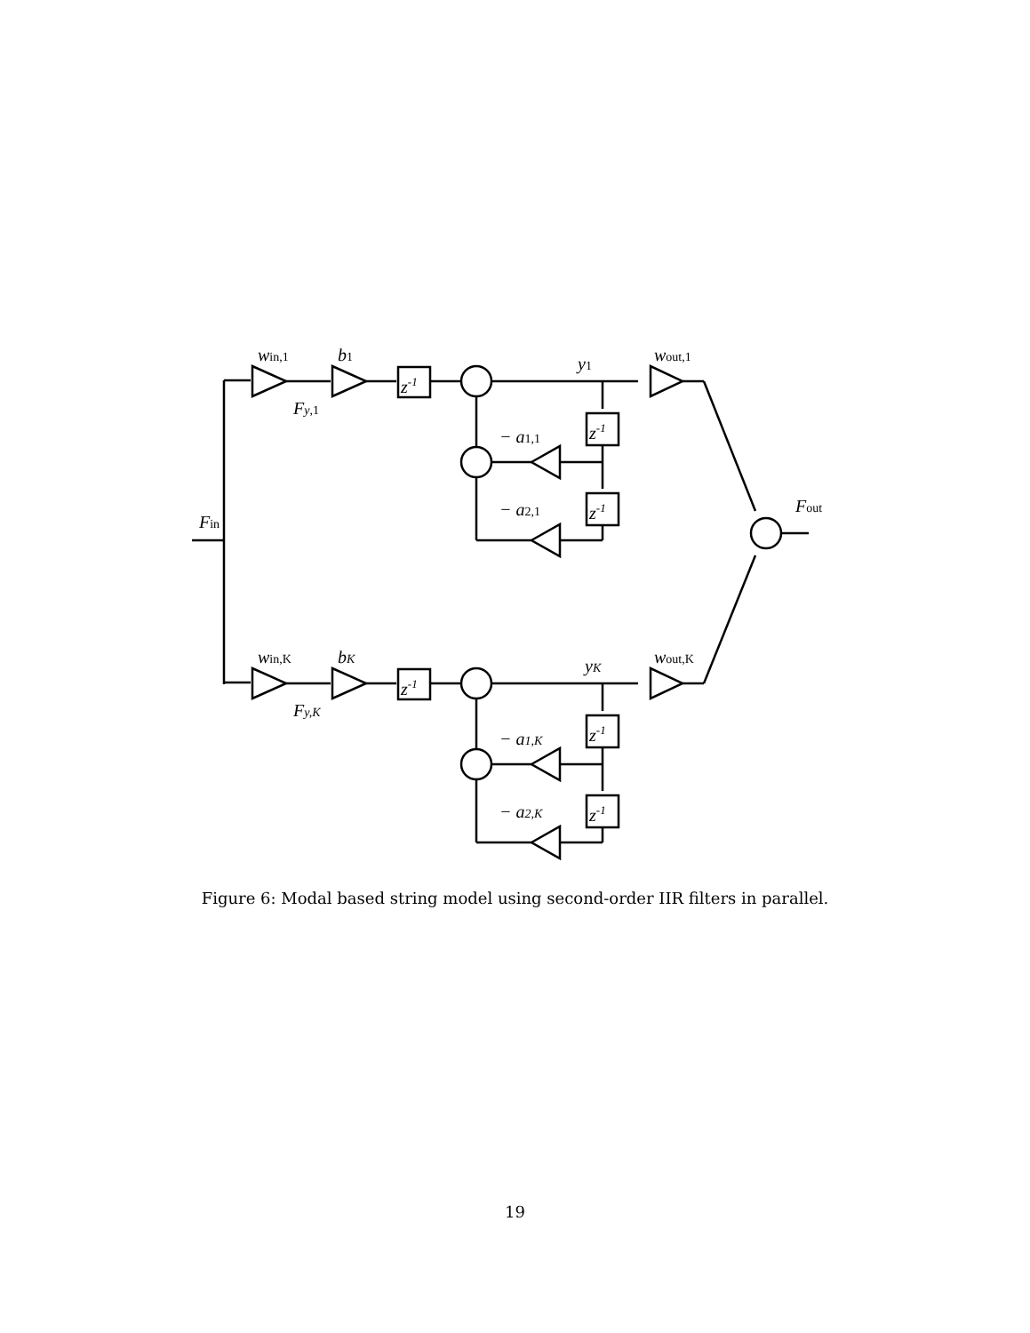win,1
b1
Fy,1
y1
wout,1
− a1,1
− a2,1
Fin
Fout
win,K
bK
Fy,K
yK
wout,K
− a1,K
− a2,K
z-1
z-1
z-1
z-1
z-1
z-1
Figure 6: Modal based string model using second-order IIR filters in parallel.
19